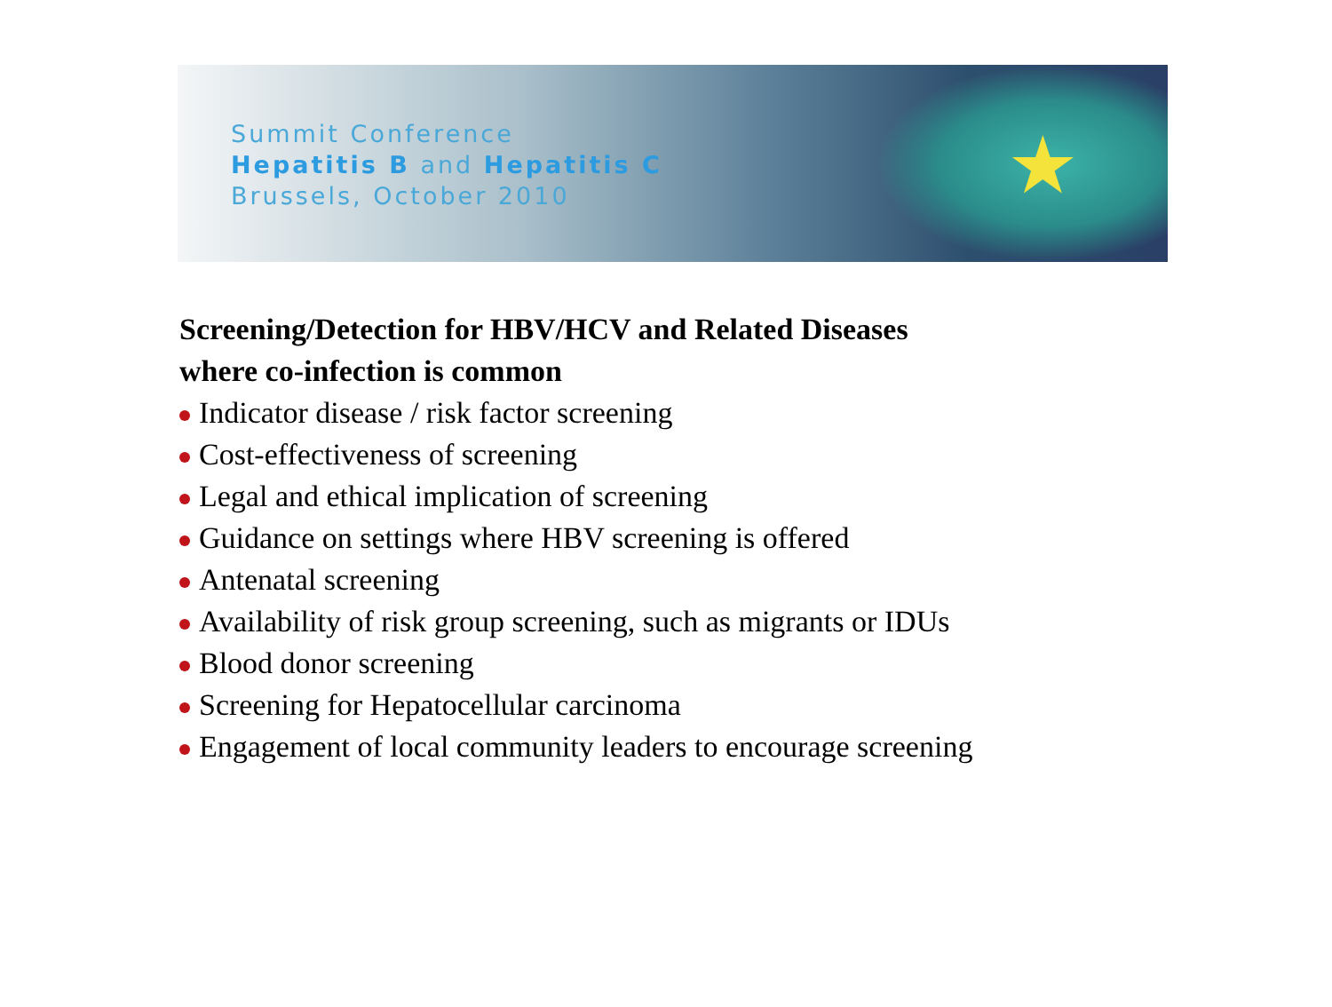★
Summit Conference
Hepatitis B and Hepatitis C
Brussels, October 2010
Screening/Detection for HBV/HCV and Related Diseases
where co-infection is common
Indicator disease / risk factor screening
Cost-effectiveness of screening
Legal and ethical implication of screening
Guidance on settings where HBV screening is offered
Antenatal screening
Availability of risk group screening, such as migrants or IDUs
Blood donor screening
Screening for Hepatocellular carcinoma
Engagement of local community leaders to encourage screening